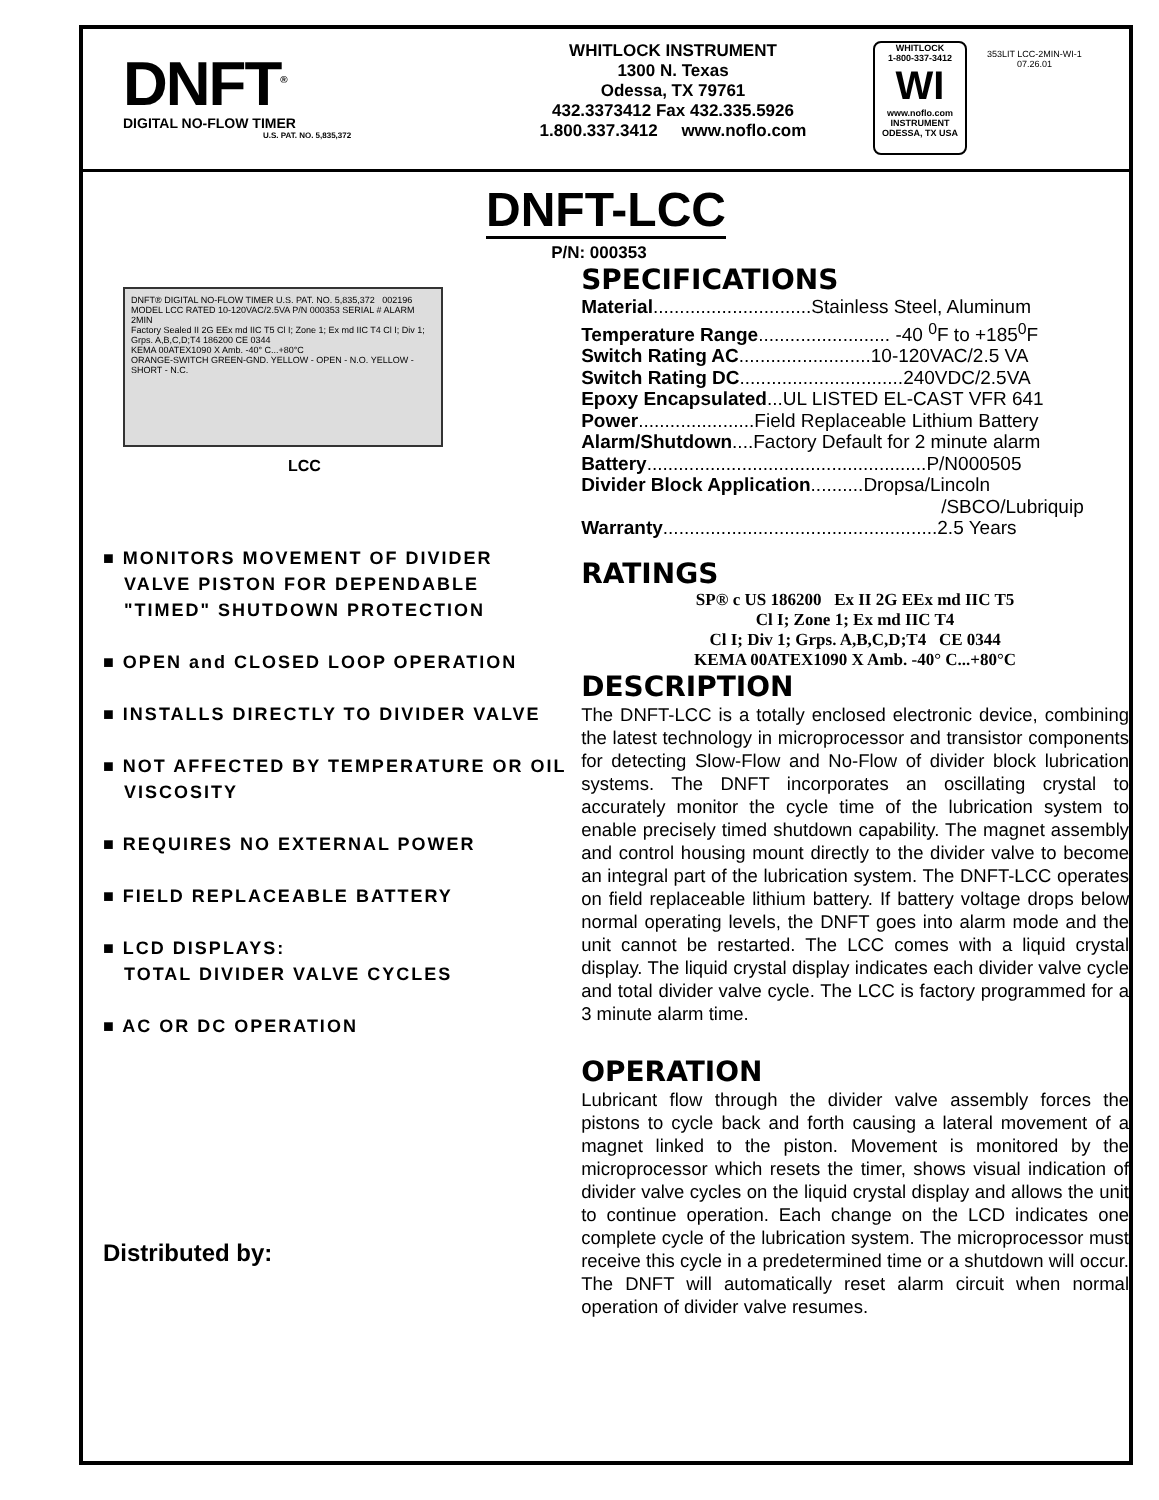DNFT<sup>®</sup>
DIGITAL NO-FLOW TIMER
U.S. PAT. NO. 5,835,372
WHITLOCK INSTRUMENT
1300 N. Texas
Odessa, TX 79761
432.3373412 Fax 432.335.5926
1.800.337.3412 www.noflo.com
WHITLOCK
1-800-337-3412
WI
www.noflo.com
INSTRUMENT
ODESSA, TX USA
353LIT LCC-2MIN-WI-1
07.26.01
DNFT-LCC
DNFT® DIGITAL NO-FLOW TIMER U.S. PAT. NO. 5,835,372 002196
MODEL LCC RATED 10-120VAC/2.5VA P/N 000353 SERIAL # ALARM 2MIN
Factory Sealed II 2G EEx md IIC T5 Cl I; Zone 1; Ex md IIC T4 Cl I; Div 1; Grps. A,B,C,D;T4 186200 CE 0344
KEMA 00ATEX1090 X Amb. -40° C...+80°C
ORANGE-SWITCH GREEN-GND. YELLOW - OPEN - N.O. YELLOW - SHORT - N.C.
LCC
■ MONITORS MOVEMENT OF DIVIDER
VALVE PISTON FOR DEPENDABLE
"TIMED" SHUTDOWN PROTECTION
■ OPEN and CLOSED LOOP OPERATION
■ INSTALLS DIRECTLY TO DIVIDER VALVE
■ NOT AFFECTED BY TEMPERATURE OR OIL
VISCOSITY
■ REQUIRES NO EXTERNAL POWER
■ FIELD REPLACEABLE BATTERY
■ LCD DISPLAYS:
TOTAL DIVIDER VALVE CYCLES
■ AC OR DC OPERATION
Distributed by:
P/N: 000353
SPECIFICATIONS
Material..............................Stainless Steel, Aluminum
Temperature Range......................... -40 <sup>0</sup>F to +185<sup>0</sup>F
Switch Rating AC.........................10-120VAC/2.5 VA
Switch Rating DC...............................240VDC/2.5VA
Epoxy Encapsulated...UL LISTED EL-CAST VFR 641
Power......................Field Replaceable Lithium Battery
Alarm/Shutdown....Factory Default for 2 minute alarm
Battery.....................................................P/N000505
Divider Block Application..........Dropsa/Lincoln
/SBCO/Lubriquip
Warranty....................................................2.5 Years
RATINGS
SP® c US 186200 Ex II 2G EEx md IIC T5
Cl I; Zone 1; Ex md IIC T4
Cl I; Div 1; Grps. A,B,C,D;T4 CE 0344
KEMA 00ATEX1090 X Amb. -40° C...+80°C
DESCRIPTION
The DNFT-LCC is a totally enclosed electronic device, combining the latest technology in microprocessor and transistor components for detecting Slow-Flow and No-Flow of divider block lubrication systems. The DNFT incorporates an oscillating crystal to accurately monitor the cycle time of the lubrication system to enable precisely timed shutdown capability. The magnet assembly and control housing mount directly to the divider valve to become an integral part of the lubrication system. The DNFT-LCC operates on field replaceable lithium battery. If battery voltage drops below normal operating levels, the DNFT goes into alarm mode and the unit cannot be restarted. The LCC comes with a liquid crystal display. The liquid crystal display indicates each divider valve cycle and total divider valve cycle. The LCC is factory programmed for a 3 minute alarm time.
OPERATION
Lubricant flow through the divider valve assembly forces the pistons to cycle back and forth causing a lateral movement of a magnet linked to the piston. Movement is monitored by the microprocessor which resets the timer, shows visual indication of divider valve cycles on the liquid crystal display and allows the unit to continue operation. Each change on the LCD indicates one complete cycle of the lubrication system. The microprocessor must receive this cycle in a predetermined time or a shutdown will occur. The DNFT will automatically reset alarm circuit when normal operation of divider valve resumes.